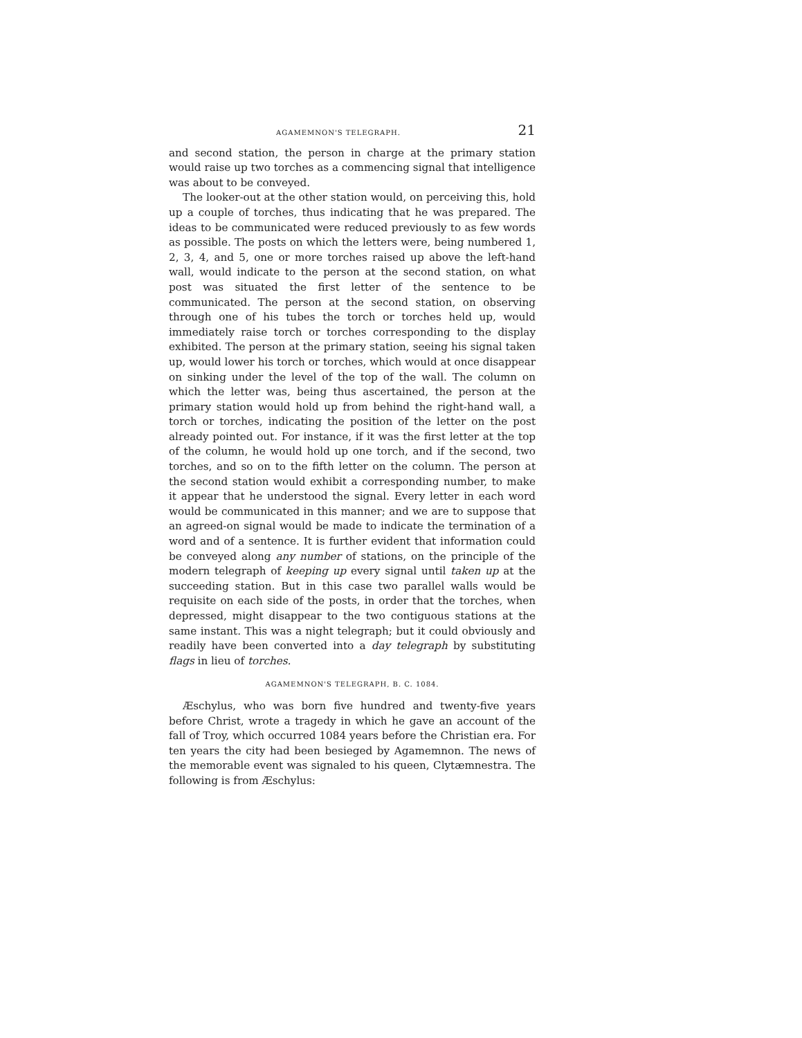AGAMEMNON'S TELEGRAPH. 21
and second station, the person in charge at the primary station would raise up two torches as a commencing signal that intelligence was about to be conveyed.
The looker-out at the other station would, on perceiving this, hold up a couple of torches, thus indicating that he was prepared. The ideas to be communicated were reduced previously to as few words as possible. The posts on which the letters were, being numbered 1, 2, 3, 4, and 5, one or more torches raised up above the left-hand wall, would indicate to the person at the second station, on what post was situated the first letter of the sentence to be communicated. The person at the second station, on observing through one of his tubes the torch or torches held up, would immediately raise torch or torches corresponding to the display exhibited. The person at the primary station, seeing his signal taken up, would lower his torch or torches, which would at once disappear on sinking under the level of the top of the wall. The column on which the letter was, being thus ascertained, the person at the primary station would hold up from behind the right-hand wall, a torch or torches, indicating the position of the letter on the post already pointed out. For instance, if it was the first letter at the top of the column, he would hold up one torch, and if the second, two torches, and so on to the fifth letter on the column. The person at the second station would exhibit a corresponding number, to make it appear that he understood the signal. Every letter in each word would be communicated in this manner; and we are to suppose that an agreed-on signal would be made to indicate the termination of a word and of a sentence. It is further evident that information could be conveyed along any number of stations, on the principle of the modern telegraph of keeping up every signal until taken up at the succeeding station. But in this case two parallel walls would be requisite on each side of the posts, in order that the torches, when depressed, might disappear to the two contiguous stations at the same instant. This was a night telegraph; but it could obviously and readily have been converted into a day telegraph by substituting flags in lieu of torches.
AGAMEMNON'S TELEGRAPH, B. C. 1084.
Æschylus, who was born five hundred and twenty-five years before Christ, wrote a tragedy in which he gave an account of the fall of Troy, which occurred 1084 years before the Christian era. For ten years the city had been besieged by Agamemnon. The news of the memorable event was signaled to his queen, Clytæmnestra. The following is from Æschylus: